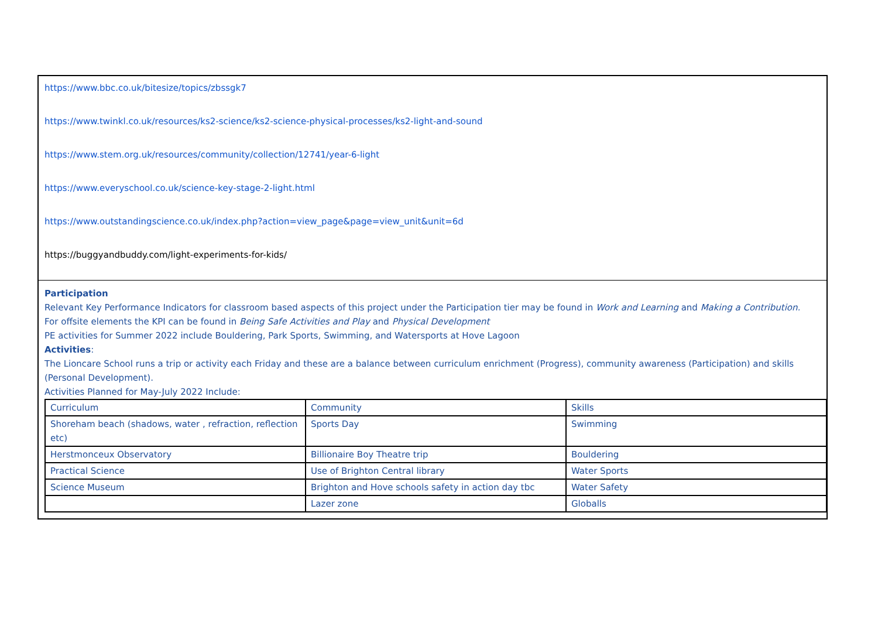https://www.bbc.co.uk/bitesize/topics/zbssgk7
https://www.twinkl.co.uk/resources/ks2-science/ks2-science-physical-processes/ks2-light-and-sound
https://www.stem.org.uk/resources/community/collection/12741/year-6-light
https://www.everyschool.co.uk/science-key-stage-2-light.html
https://www.outstandingscience.co.uk/index.php?action=view_page&page=view_unit&unit=6d
https://buggyandbuddy.com/light-experiments-for-kids/
Participation
Relevant Key Performance Indicators for classroom based aspects of this project under the Participation tier may be found in Work and Learning and Making a Contribution.
For offsite elements the KPI can be found in Being Safe Activities and Play and Physical Development
PE activities for Summer 2022 include Bouldering, Park Sports, Swimming, and Watersports at Hove Lagoon
Activities:
The Lioncare School runs a trip or activity each Friday and these are a balance between curriculum enrichment (Progress), community awareness (Participation) and skills (Personal Development).
Activities Planned for May-July 2022 Include:
| Curriculum | Community | Skills |
| Shoreham beach (shadows, water , refraction, reflection etc) | Sports Day | Swimming |
| Herstmonceux Observatory | Billionaire Boy Theatre trip | Bouldering |
| Practical Science | Use of Brighton Central library | Water Sports |
| Science Museum | Brighton and Hove schools safety in action day tbc | Water Safety |
| | Lazer zone | Globalls |